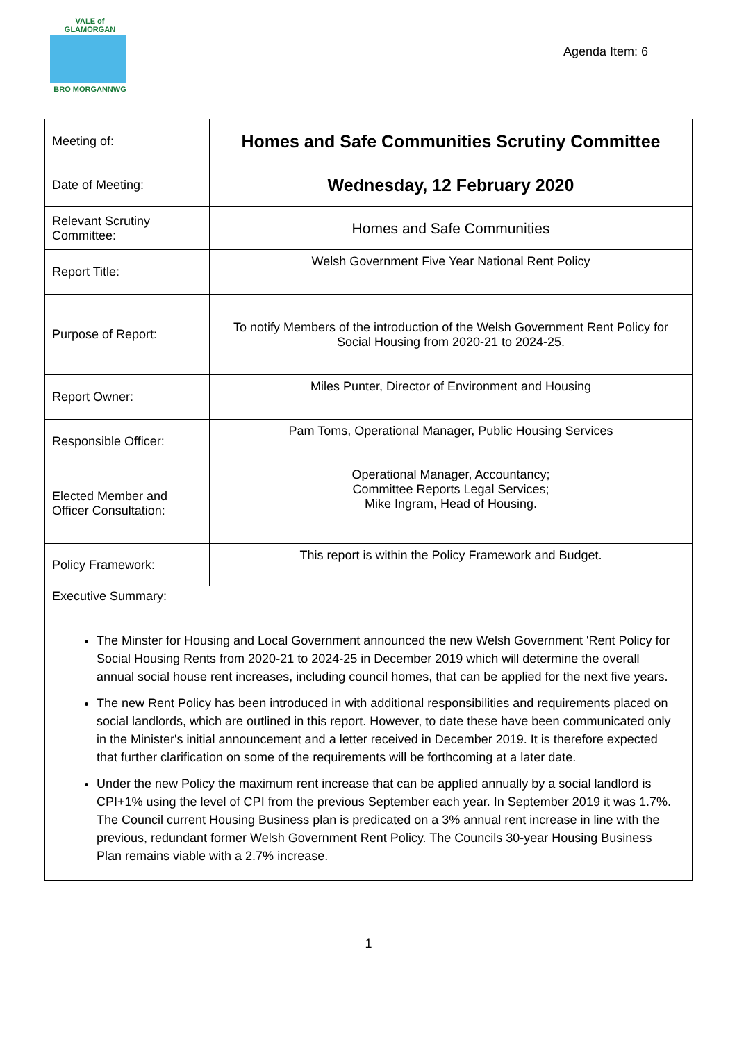VALE of GLAMORGAN
BRO MORGANNWG
Agenda Item: 6
| Meeting of: | Homes and Safe Communities Scrutiny Committee |
| Date of Meeting: | Wednesday, 12 February 2020 |
| Relevant Scrutiny Committee: | Homes and Safe Communities |
| Report Title: | Welsh Government Five Year National Rent Policy |
| Purpose of Report: | To notify Members of the introduction of the Welsh Government Rent Policy for Social Housing from 2020-21 to 2024-25. |
| Report Owner: | Miles Punter, Director of Environment and Housing |
| Responsible Officer: | Pam Toms, Operational Manager, Public Housing Services |
| Elected Member and Officer Consultation: | Operational Manager, Accountancy; Committee Reports Legal Services; Mike Ingram, Head of Housing. |
| Policy Framework: | This report is within the Policy Framework and Budget. |
Executive Summary:
The Minster for Housing and Local Government announced the new Welsh Government 'Rent Policy for Social Housing Rents from 2020-21 to 2024-25 in December 2019 which will determine the overall annual social house rent increases, including council homes, that can be applied for the next five years.
The new Rent Policy has been introduced in with additional responsibilities and requirements placed on social landlords, which are outlined in this report. However, to date these have been communicated only in the Minister's initial announcement and a letter received in December 2019. It is therefore expected that further clarification on some of the requirements will be forthcoming at a later date.
Under the new Policy the maximum rent increase that can be applied annually by a social landlord is CPI+1% using the level of CPI from the previous September each year. In September 2019 it was 1.7%. The Council current Housing Business plan is predicated on a 3% annual rent increase in line with the previous, redundant former Welsh Government Rent Policy. The Councils 30-year Housing Business Plan remains viable with a 2.7% increase.
1